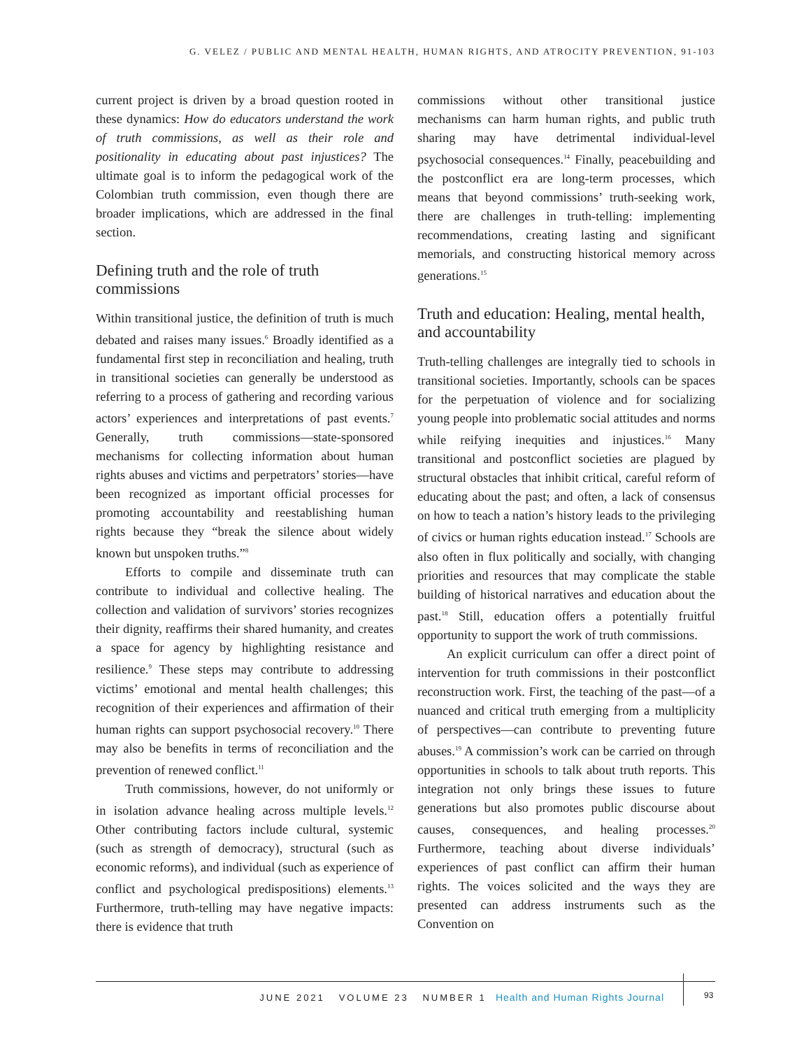G. VELEZ / PUBLIC AND MENTAL HEALTH, HUMAN RIGHTS, AND ATROCITY PREVENTION, 91-103
current project is driven by a broad question rooted in these dynamics: How do educators understand the work of truth commissions, as well as their role and positionality in educating about past injustices? The ultimate goal is to inform the pedagogical work of the Colombian truth commission, even though there are broader implications, which are addressed in the final section.
Defining truth and the role of truth commissions
Within transitional justice, the definition of truth is much debated and raises many issues.<sup>6</sup> Broadly identified as a fundamental first step in reconciliation and healing, truth in transitional societies can generally be understood as referring to a process of gathering and recording various actors’ experiences and interpretations of past events.<sup>7</sup> Generally, truth commissions—state-sponsored mechanisms for collecting information about human rights abuses and victims and perpetrators’ stories—have been recognized as important official processes for promoting accountability and reestablishing human rights because they “break the silence about widely known but unspoken truths.”<sup>8</sup>
Efforts to compile and disseminate truth can contribute to individual and collective healing. The collection and validation of survivors’ stories recognizes their dignity, reaffirms their shared humanity, and creates a space for agency by highlighting resistance and resilience.<sup>9</sup> These steps may contribute to addressing victims’ emotional and mental health challenges; this recognition of their experiences and affirmation of their human rights can support psychosocial recovery.<sup>10</sup> There may also be benefits in terms of reconciliation and the prevention of renewed conflict.<sup>11</sup>
Truth commissions, however, do not uniformly or in isolation advance healing across multiple levels.<sup>12</sup> Other contributing factors include cultural, systemic (such as strength of democracy), structural (such as economic reforms), and individual (such as experience of conflict and psychological predispositions) elements.<sup>13</sup> Furthermore, truth-telling may have negative impacts: there is evidence that truth
commissions without other transitional justice mechanisms can harm human rights, and public truth sharing may have detrimental individual-level psychosocial consequences.<sup>14</sup> Finally, peacebuilding and the postconflict era are long-term processes, which means that beyond commissions’ truth-seeking work, there are challenges in truth-telling: implementing recommendations, creating lasting and significant memorials, and constructing historical memory across generations.<sup>15</sup>
Truth and education: Healing, mental health, and accountability
Truth-telling challenges are integrally tied to schools in transitional societies. Importantly, schools can be spaces for the perpetuation of violence and for socializing young people into problematic social attitudes and norms while reifying inequities and injustices.<sup>16</sup> Many transitional and postconflict societies are plagued by structural obstacles that inhibit critical, careful reform of educating about the past; and often, a lack of consensus on how to teach a nation’s history leads to the privileging of civics or human rights education instead.<sup>17</sup> Schools are also often in flux politically and socially, with changing priorities and resources that may complicate the stable building of historical narratives and education about the past.<sup>18</sup> Still, education offers a potentially fruitful opportunity to support the work of truth commissions.
An explicit curriculum can offer a direct point of intervention for truth commissions in their postconflict reconstruction work. First, the teaching of the past—of a nuanced and critical truth emerging from a multiplicity of perspectives—can contribute to preventing future abuses.<sup>19</sup> A commission’s work can be carried on through opportunities in schools to talk about truth reports. This integration not only brings these issues to future generations but also promotes public discourse about causes, consequences, and healing processes.<sup>20</sup> Furthermore, teaching about diverse individuals’ experiences of past conflict can affirm their human rights. The voices solicited and the ways they are presented can address instruments such as the Convention on
JUNE 2021 VOLUME 23 NUMBER 1 Health and Human Rights Journal
93